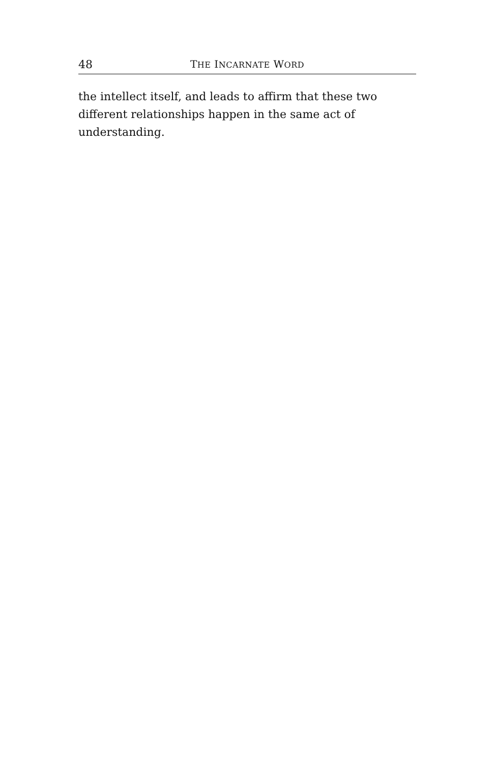48 THE INCARNATE WORD
the intellect itself, and leads to affirm that these two different relationships happen in the same act of understanding.